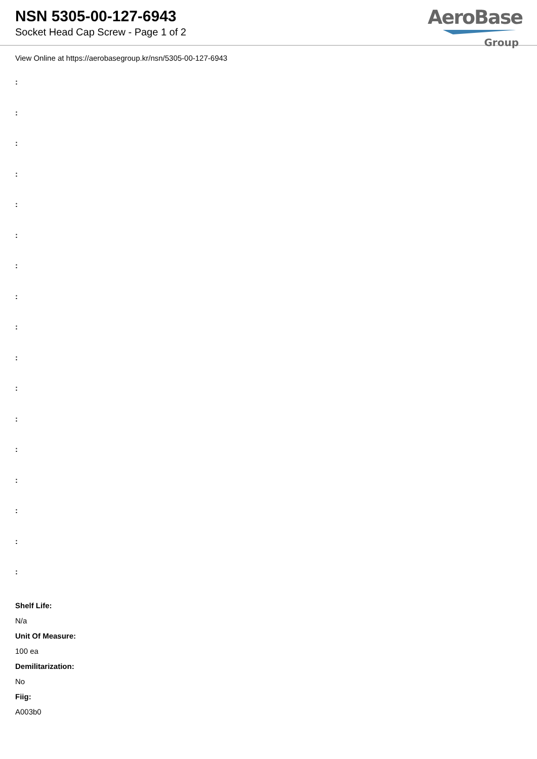NSN 5305-00-127-6943
Socket Head Cap Screw - Page 1 of 2
AeroBase
Group
View Online at https://aerobasegroup.kr/nsn/5305-00-127-6943
:
:
:
:
:
:
:
:
:
:
:
:
:
:
:
:
:
Shelf Life:
N/a
Unit Of Measure:
100 ea
Demilitarization:
No
Fiig:
A003b0